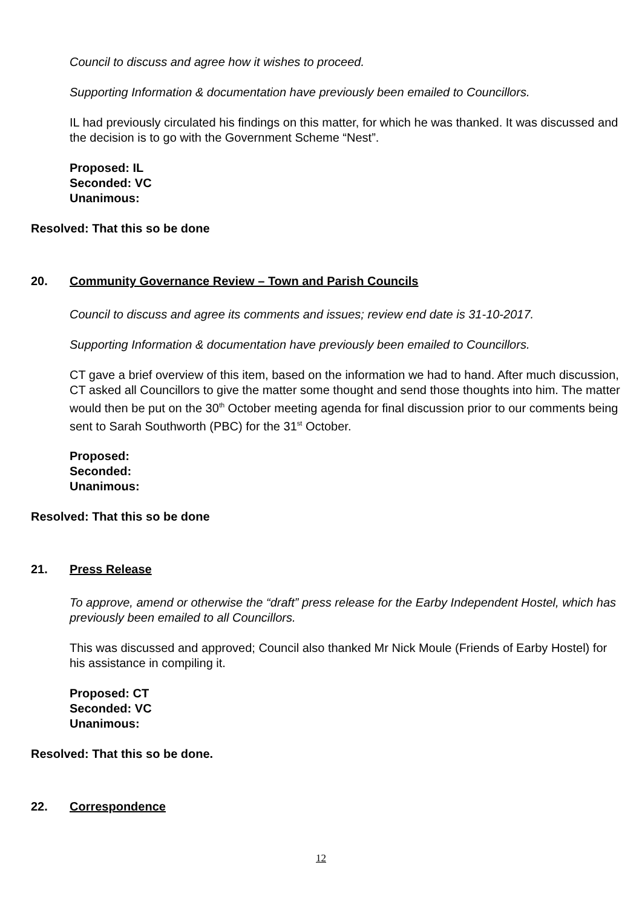Council to discuss and agree how it wishes to proceed.
Supporting Information & documentation have previously been emailed to Councillors.
IL had previously circulated his findings on this matter, for which he was thanked. It was discussed and the decision is to go with the Government Scheme “Nest”.
Proposed: IL
Seconded: VC
Unanimous:
Resolved: That this so be done
20. Community Governance Review – Town and Parish Councils
Council to discuss and agree its comments and issues; review end date is 31-10-2017.
Supporting Information & documentation have previously been emailed to Councillors.
CT gave a brief overview of this item, based on the information we had to hand. After much discussion, CT asked all Councillors to give the matter some thought and send those thoughts into him. The matter would then be put on the 30<sup>th</sup> October meeting agenda for final discussion prior to our comments being sent to Sarah Southworth (PBC) for the 31<sup>st</sup> October.
Proposed:
Seconded:
Unanimous:
Resolved: That this so be done
21. Press Release
To approve, amend or otherwise the “draft” press release for the Earby Independent Hostel, which has previously been emailed to all Councillors.
This was discussed and approved; Council also thanked Mr Nick Moule (Friends of Earby Hostel) for his assistance in compiling it.
Proposed: CT
Seconded: VC
Unanimous:
Resolved: That this so be done.
22. Correspondence
12